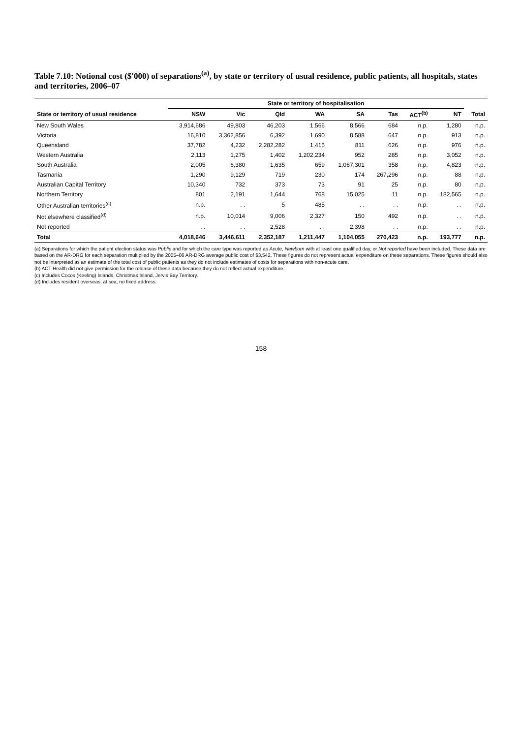Table 7.10: Notional cost ($'000) of separations<sup>(a)</sup>, by state or territory of usual residence, public patients, all hospitals, states and territories, 2006–07
| | State or territory of hospitalisation | | | | | | | | |
| --- | --- | --- | --- | --- | --- | --- | --- | --- | --- |
| State or territory of usual residence | NSW | Vic | Qld | WA | SA | Tas | ACT<sup>(b)</sup> | NT | Total |
| New South Wales | 3,914,686 | 49,803 | 46,203 | 1,566 | 8,566 | 684 | n.p. | 1,280 | n.p. |
| Victoria | 16,810 | 3,362,856 | 6,392 | 1,690 | 8,588 | 647 | n.p. | 913 | n.p. |
| Queensland | 37,782 | 4,232 | 2,282,282 | 1,415 | 811 | 626 | n.p. | 976 | n.p. |
| Western Australia | 2,113 | 1,275 | 1,402 | 1,202,234 | 952 | 285 | n.p. | 3,052 | n.p. |
| South Australia | 2,005 | 6,380 | 1,635 | 659 | 1,067,301 | 358 | n.p. | 4,823 | n.p. |
| Tasmania | 1,290 | 9,129 | 719 | 230 | 174 | 267,296 | n.p. | 88 | n.p. |
| Australian Capital Territory | 10,340 | 732 | 373 | 73 | 91 | 25 | n.p. | 80 | n.p. |
| Northern Territory | 801 | 2,191 | 1,644 | 768 | 15,025 | 11 | n.p. | 182,565 | n.p. |
| Other Australian territories<sup>(c)</sup> | n.p. | . . | 5 | 485 | . . | . . | n.p. | . . | n.p. |
| Not elsewhere classified<sup>(d)</sup> | n.p. | 10,014 | 9,006 | 2,327 | 150 | 492 | n.p. | . . | n.p. |
| Not reported | . . | . . | 2,528 | . . | 2,398 | . . | n.p. | . . | n.p. |
| Total | 4,018,646 | 3,446,611 | 2,352,187 | 1,211,447 | 1,104,055 | 270,423 | n.p. | 193,777 | n.p. |
(a) Separations for which the patient election status was Public and for which the care type was reported as Acute, Newborn with at least one qualified day, or Not reported have been included. These data are based on the AR-DRG for each separation multiplied by the 2005–06 AR-DRG average public cost of $3,542. These figures do not represent actual expenditure on these separations. These figures should also not be interpreted as an estimate of the total cost of public patients as they do not include estimates of costs for separations with non-acute care.
(b) ACT Health did not give permission for the release of these data because they do not reflect actual expenditure.
(c) Includes Cocos (Keeling) Islands, Christmas Island, Jervis Bay Territory.
(d) Includes resident overseas, at sea, no fixed address.
158